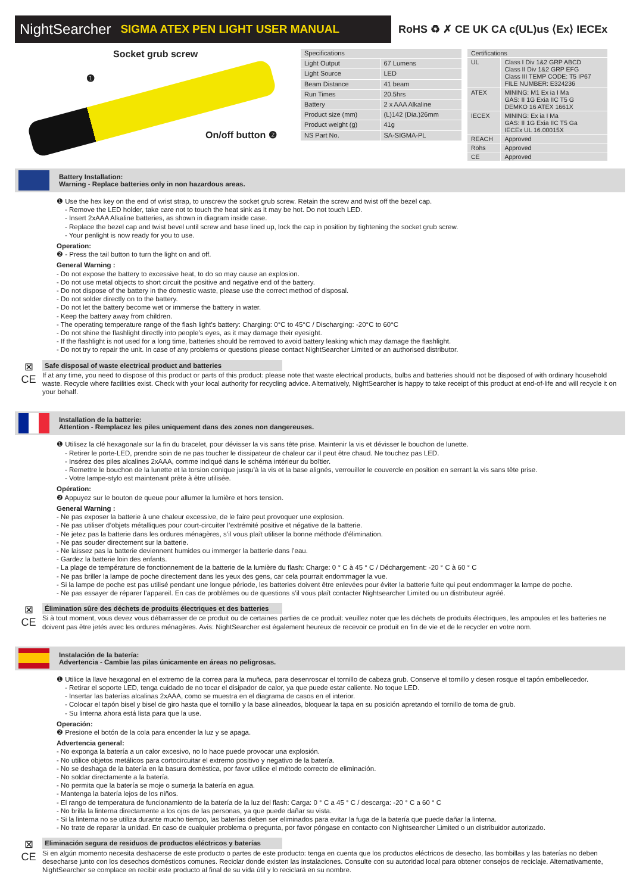NightSearcher SIGMA ATEX PEN LIGHT USER MANUAL
RoHS ♻ ✗ CE UK CA c(UL)us ⟨Ex⟩ IECEx
Socket grub screw
❶
On/off button ❷
| Specifications | |
| --- | --- |
| Light Output | 67 Lumens |
| Light Source | LED |
| Beam Distance | 41 beam |
| Run Times | 20.5hrs |
| Battery | 2 x AAA Alkaline |
| Product size (mm) | (L)142 (Dia.)26mm |
| Product weight (g) | 41g |
| NS Part No. | SA-SIGMA-PL |
| Certifications | |
| --- | --- |
| UL | Class I Div 1&2 GRP ABCD Class II Div 1&2 GRP EFG Class III TEMP CODE: T5 IP67 FILE NUMBER: E324236 |
| ATEX | MINING: M1 Ex ia I Ma GAS: II 1G Exia IIC T5 G DEMKO 16 ATEX 1661X |
| IECEX | MINING: Ex ia I Ma GAS: II 1G Exia IIC T5 Ga IECEx UL 16.00015X |
| REACH | Approved |
| Rohs | Approved |
| CE | Approved |
Battery Installation:
Warning - Replace batteries only in non hazardous areas.
❶ Use the hex key on the end of wrist strap, to unscrew the socket grub screw. Retain the screw and twist off the bezel cap.
- Remove the LED holder, take care not to touch the heat sink as it may be hot. Do not touch LED.
- Insert 2xAAA Alkaline batteries, as shown in diagram inside case.
- Replace the bezel cap and twist bevel until screw and base lined up, lock the cap in position by tightening the socket grub screw.
- Your penlight is now ready for you to use.
Operation:
❷ - Press the tail button to turn the light on and off.
General Warning :
- Do not expose the battery to excessive heat, to do so may cause an explosion.
- Do not use metal objects to short circuit the positive and negative end of the battery.
- Do not dispose of the battery in the domestic waste, please use the correct method of disposal.
- Do not solder directly on to the battery.
- Do not let the battery become wet or immerse the battery in water.
- Keep the battery away from children.
- The operating temperature range of the flash light’s battery: Charging: 0°C to 45°C / Discharging: -20°C to 60°C
- Do not shine the flashlight directly into people’s eyes, as it may damage their eyesight.
- If the flashlight is not used for a long time, batteries should be removed to avoid battery leaking which may damage the flashlight.
- Do not try to repair the unit. In case of any problems or questions please contact NightSearcher Limited or an authorised distributor.
⊠
CE
Safe disposal of waste electrical product and batteries
If at any time, you need to dispose of this product or parts of this product: please note that waste electrical products, bulbs and batteries should not be disposed of with ordinary household waste. Recycle where facilities exist. Check with your local authority for recycling advice. Alternatively, NightSearcher is happy to take receipt of this product at end-of-life and will recycle it on your behalf.
Installation de la batterie:
Attention - Remplacez les piles uniquement dans des zones non dangereuses.
❶ Utilisez la clé hexagonale sur la fin du bracelet, pour dévisser la vis sans tête prise. Maintenir la vis et dévisser le bouchon de lunette.
- Retirer le porte-LED, prendre soin de ne pas toucher le dissipateur de chaleur car il peut être chaud. Ne touchez pas LED.
- Insérez des piles alcalines 2xAAA, comme indiqué dans le schéma intérieur du boîtier.
- Remettre le bouchon de la lunette et la torsion conique jusqu’à la vis et la base alignés, verrouiller le couvercle en position en serrant la vis sans tête prise.
- Votre lampe-stylo est maintenant prête à être utilisée.
Opération:
❷ Appuyez sur le bouton de queue pour allumer la lumière et hors tension.
General Warning :
- Ne pas exposer la batterie à une chaleur excessive, de le faire peut provoquer une explosion.
- Ne pas utiliser d’objets métalliques pour court-circuiter l’extrémité positive et négative de la batterie.
- Ne jetez pas la batterie dans les ordures ménagères, s’il vous plaît utiliser la bonne méthode d’élimination.
- Ne pas souder directement sur la batterie.
- Ne laissez pas la batterie deviennent humides ou immerger la batterie dans l’eau.
- Gardez la batterie loin des enfants.
- La plage de température de fonctionnement de la batterie de la lumière du flash: Charge: 0 ° C à 45 ° C / Déchargement: -20 ° C à 60 ° C
- Ne pas briller la lampe de poche directement dans les yeux des gens, car cela pourrait endommager la vue.
- Si la lampe de poche est pas utilisé pendant une longue période, les batteries doivent être enlevées pour éviter la batterie fuite qui peut endommager la lampe de poche.
- Ne pas essayer de réparer l’appareil. En cas de problèmes ou de questions s’il vous plaît contacter Nightsearcher Limited ou un distributeur agréé.
⊠
CE
Élimination sûre des déchets de produits électriques et des batteries
Si à tout moment, vous devez vous débarrasser de ce produit ou de certaines parties de ce produit: veuillez noter que les déchets de produits électriques, les ampoules et les batteries ne doivent pas être jetés avec les ordures ménagères. Avis: NightSearcher est également heureux de recevoir ce produit en fin de vie et de le recycler en votre nom.
Instalación de la batería:
Advertencia - Cambie las pilas únicamente en áreas no peligrosas.
❶ Utilice la llave hexagonal en el extremo de la correa para la muñeca, para desenroscar el tornillo de cabeza grub. Conserve el tornillo y desen rosque el tapón embellecedor.
- Retirar el soporte LED, tenga cuidado de no tocar el disipador de calor, ya que puede estar caliente. No toque LED.
- Insertar las baterías alcalinas 2xAAA, como se muestra en el diagrama de casos en el interior.
- Colocar el tapón bisel y bisel de giro hasta que el tornillo y la base alineados, bloquear la tapa en su posición apretando el tornillo de toma de grub.
- Su linterna ahora está lista para que la use.
Operación:
❷ Presione el botón de la cola para encender la luz y se apaga.
Advertencia general:
- No exponga la batería a un calor excesivo, no lo hace puede provocar una explosión.
- No utilice objetos metálicos para cortocircuitar el extremo positivo y negativo de la batería.
- No se deshaga de la batería en la basura doméstica, por favor utilice el método correcto de eliminación.
- No soldar directamente a la batería.
- No permita que la batería se moje o sumerja la batería en agua.
- Mantenga la batería lejos de los niños.
- El rango de temperatura de funcionamiento de la batería de la luz del flash: Carga: 0 ° C a 45 ° C / descarga: -20 ° C a 60 ° C
- No brilla la linterna directamente a los ojos de las personas, ya que puede dañar su vista.
- Si la linterna no se utiliza durante mucho tiempo, las baterías deben ser eliminados para evitar la fuga de la batería que puede dañar la linterna.
- No trate de reparar la unidad. En caso de cualquier problema o pregunta, por favor póngase en contacto con Nightsearcher Limited o un distribuidor autorizado.
⊠
CE
Eliminación segura de residuos de productos eléctricos y baterías
Si en algún momento necesita deshacerse de este producto o partes de este producto: tenga en cuenta que los productos eléctricos de desecho, las bombillas y las baterías no deben desecharse junto con los desechos domésticos comunes. Reciclar donde existen las instalaciones. Consulte con su autoridad local para obtener consejos de reciclaje. Alternativamente, NightSearcher se complace en recibir este producto al final de su vida útil y lo reciclará en su nombre.